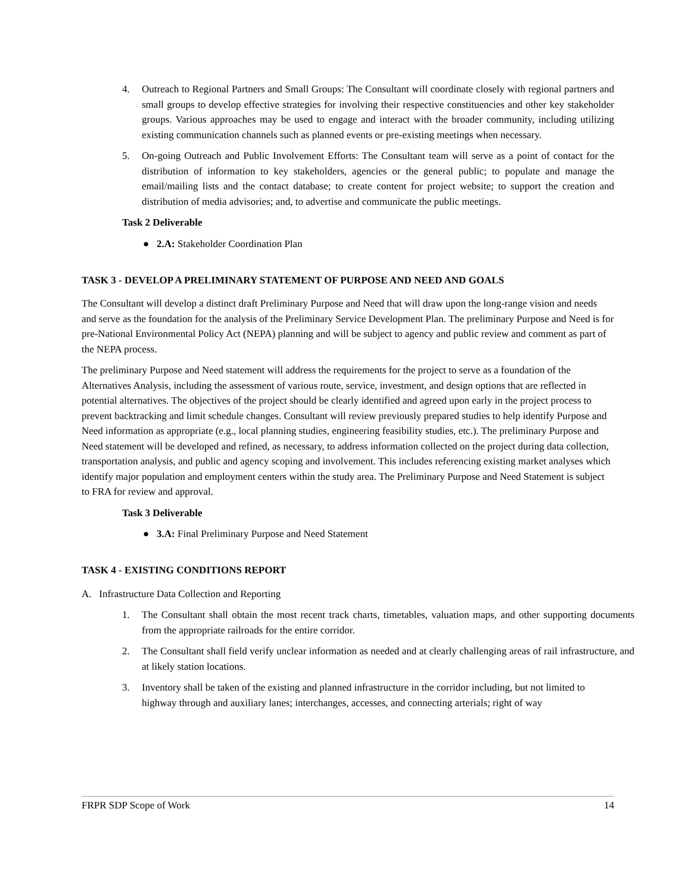4. Outreach to Regional Partners and Small Groups: The Consultant will coordinate closely with regional partners and small groups to develop effective strategies for involving their respective constituencies and other key stakeholder groups. Various approaches may be used to engage and interact with the broader community, including utilizing existing communication channels such as planned events or pre-existing meetings when necessary.
5. On-going Outreach and Public Involvement Efforts: The Consultant team will serve as a point of contact for the distribution of information to key stakeholders, agencies or the general public; to populate and manage the email/mailing lists and the contact database; to create content for project website; to support the creation and distribution of media advisories; and, to advertise and communicate the public meetings.
Task 2 Deliverable
● 2.A: Stakeholder Coordination Plan
TASK 3 - DEVELOP A PRELIMINARY STATEMENT OF PURPOSE AND NEED AND GOALS
The Consultant will develop a distinct draft Preliminary Purpose and Need that will draw upon the long-range vision and needs and serve as the foundation for the analysis of the Preliminary Service Development Plan. The preliminary Purpose and Need is for pre-National Environmental Policy Act (NEPA) planning and will be subject to agency and public review and comment as part of the NEPA process.
The preliminary Purpose and Need statement will address the requirements for the project to serve as a foundation of the Alternatives Analysis, including the assessment of various route, service, investment, and design options that are reflected in potential alternatives. The objectives of the project should be clearly identified and agreed upon early in the project process to prevent backtracking and limit schedule changes. Consultant will review previously prepared studies to help identify Purpose and Need information as appropriate (e.g., local planning studies, engineering feasibility studies, etc.). The preliminary Purpose and Need statement will be developed and refined, as necessary, to address information collected on the project during data collection, transportation analysis, and public and agency scoping and involvement. This includes referencing existing market analyses which identify major population and employment centers within the study area. The Preliminary Purpose and Need Statement is subject to FRA for review and approval.
Task 3 Deliverable
● 3.A: Final Preliminary Purpose and Need Statement
TASK 4 - EXISTING CONDITIONS REPORT
A. Infrastructure Data Collection and Reporting
1. The Consultant shall obtain the most recent track charts, timetables, valuation maps, and other supporting documents from the appropriate railroads for the entire corridor.
2. The Consultant shall field verify unclear information as needed and at clearly challenging areas of rail infrastructure, and at likely station locations.
3. Inventory shall be taken of the existing and planned infrastructure in the corridor including, but not limited to highway through and auxiliary lanes; interchanges, accesses, and connecting arterials; right of way
FRPR SDP Scope of Work 14